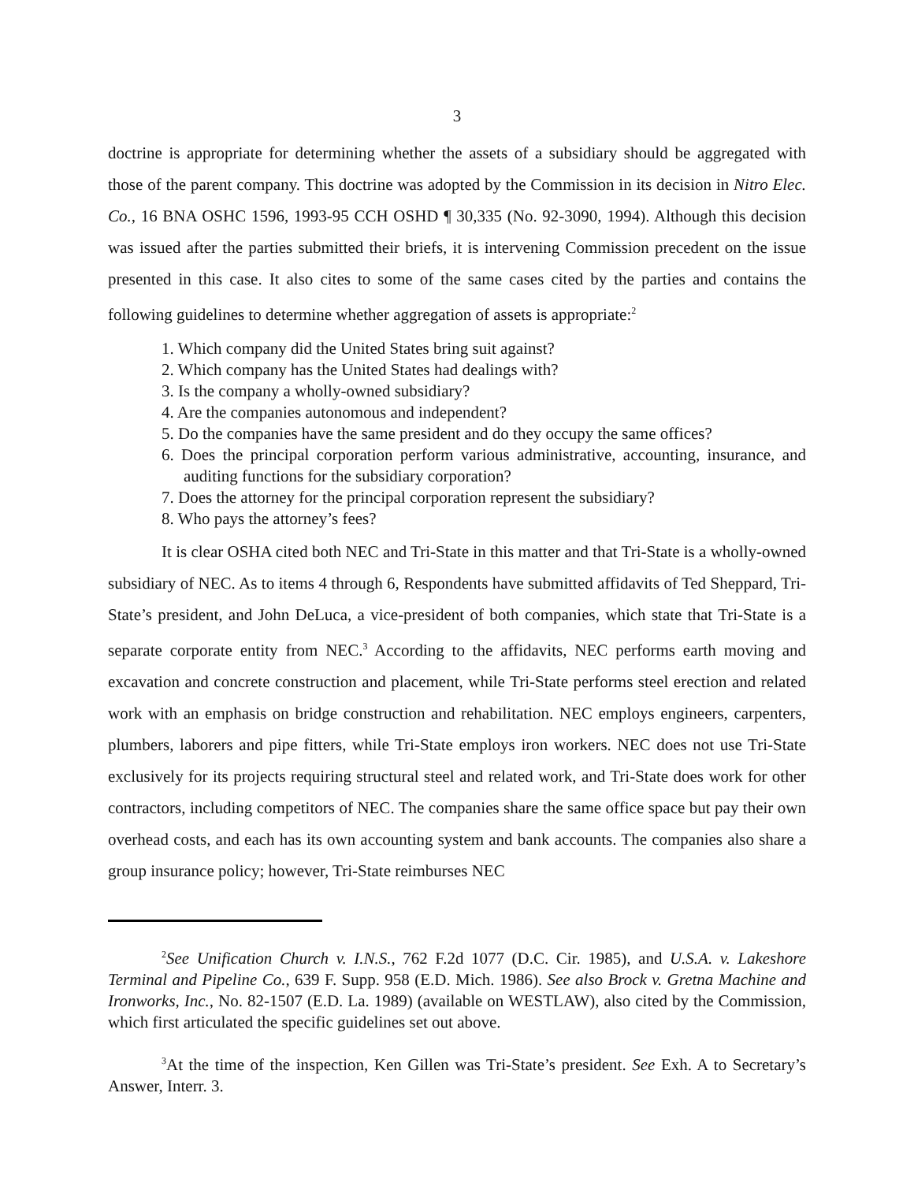3
doctrine is appropriate for determining whether the assets of a subsidiary should be aggregated with those of the parent company. This doctrine was adopted by the Commission in its decision in Nitro Elec. Co., 16 BNA OSHC 1596, 1993-95 CCH OSHD ¶ 30,335 (No. 92-3090, 1994). Although this decision was issued after the parties submitted their briefs, it is intervening Commission precedent on the issue presented in this case. It also cites to some of the same cases cited by the parties and contains the following guidelines to determine whether aggregation of assets is appropriate:<sup>2</sup>
1. Which company did the United States bring suit against?
2. Which company has the United States had dealings with?
3. Is the company a wholly-owned subsidiary?
4. Are the companies autonomous and independent?
5. Do the companies have the same president and do they occupy the same offices?
6. Does the principal corporation perform various administrative, accounting, insurance, and auditing functions for the subsidiary corporation?
7. Does the attorney for the principal corporation represent the subsidiary?
8. Who pays the attorney’s fees?
It is clear OSHA cited both NEC and Tri-State in this matter and that Tri-State is a wholly-owned subsidiary of NEC. As to items 4 through 6, Respondents have submitted affidavits of Ted Sheppard, Tri-State’s president, and John DeLuca, a vice-president of both companies, which state that Tri-State is a separate corporate entity from NEC.<sup>3</sup> According to the affidavits, NEC performs earth moving and excavation and concrete construction and placement, while Tri-State performs steel erection and related work with an emphasis on bridge construction and rehabilitation. NEC employs engineers, carpenters, plumbers, laborers and pipe fitters, while Tri-State employs iron workers. NEC does not use Tri-State exclusively for its projects requiring structural steel and related work, and Tri-State does work for other contractors, including competitors of NEC. The companies share the same office space but pay their own overhead costs, and each has its own accounting system and bank accounts. The companies also share a group insurance policy; however, Tri-State reimburses NEC
<sup>2</sup> See Unification Church v. I.N.S., 762 F.2d 1077 (D.C. Cir. 1985), and U.S.A. v. Lakeshore Terminal and Pipeline Co., 639 F. Supp. 958 (E.D. Mich. 1986). See also Brock v. Gretna Machine and Ironworks, Inc., No. 82-1507 (E.D. La. 1989) (available on WESTLAW), also cited by the Commission, which first articulated the specific guidelines set out above.
<sup>3</sup> At the time of the inspection, Ken Gillen was Tri-State’s president. See Exh. A to Secretary’s Answer, Interr. 3.